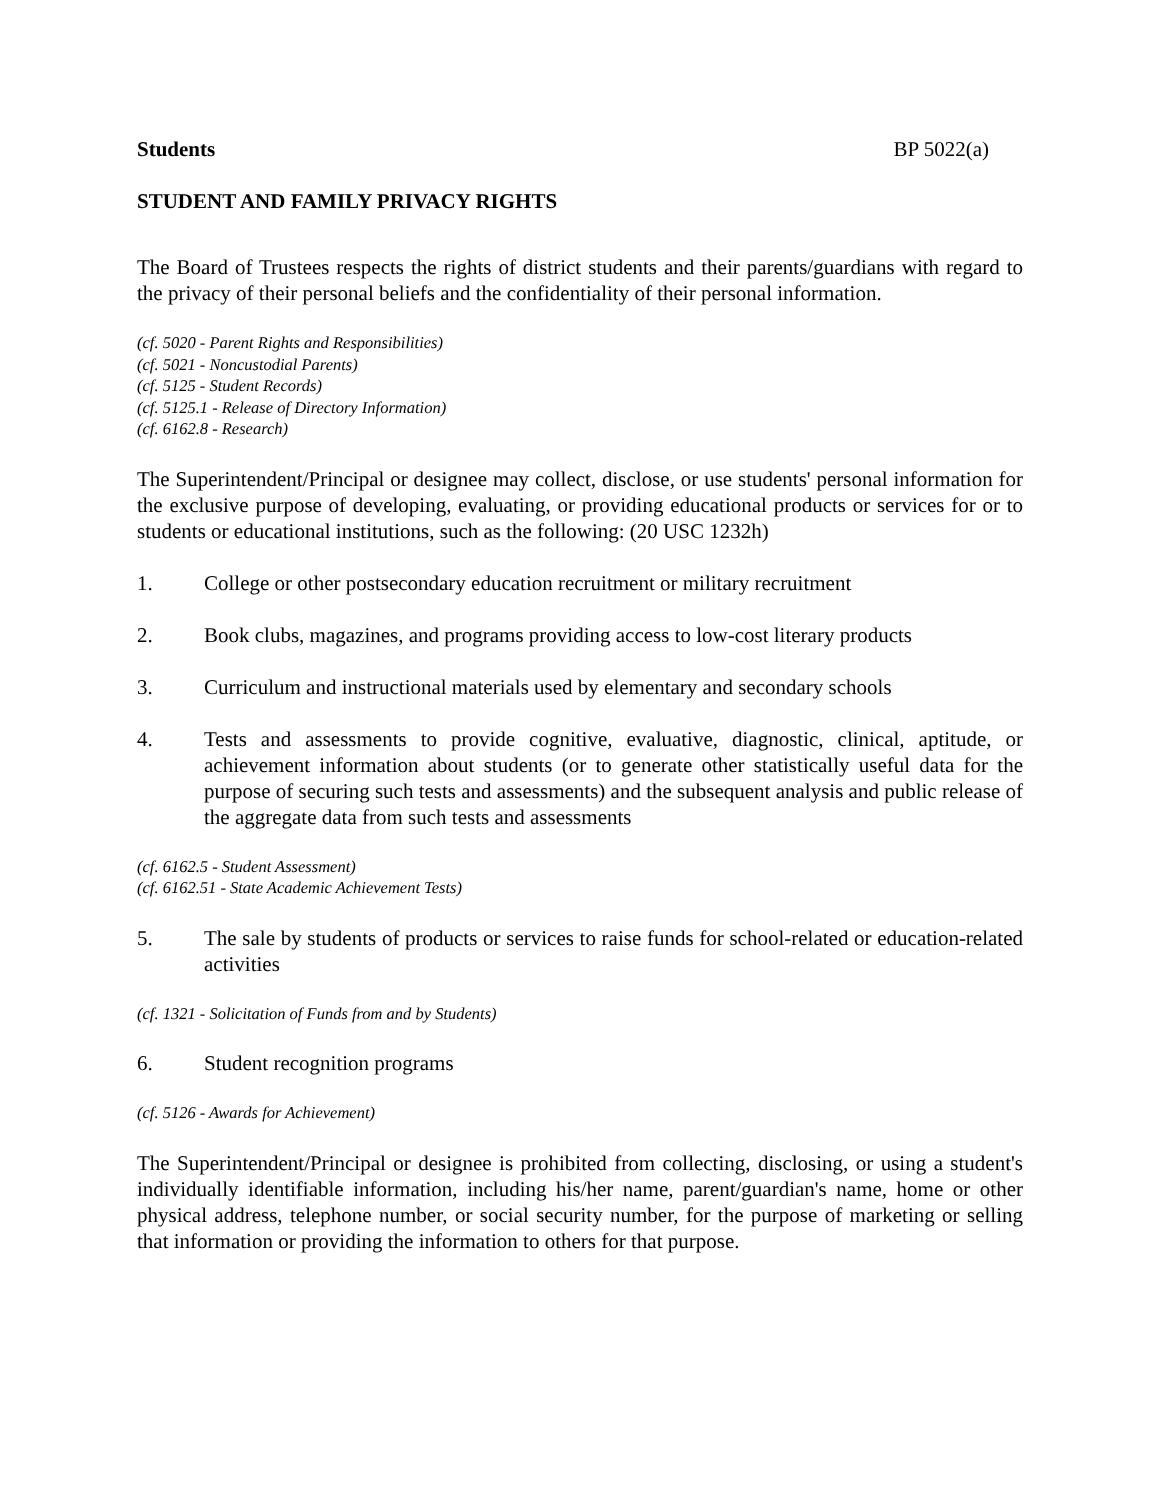Students BP 5022(a)
STUDENT AND FAMILY PRIVACY RIGHTS
The Board of Trustees respects the rights of district students and their parents/guardians with regard to the privacy of their personal beliefs and the confidentiality of their personal information.
(cf. 5020 - Parent Rights and Responsibilities)
(cf. 5021 - Noncustodial Parents)
(cf. 5125 - Student Records)
(cf. 5125.1 - Release of Directory Information)
(cf. 6162.8 - Research)
The Superintendent/Principal or designee may collect, disclose, or use students' personal information for the exclusive purpose of developing, evaluating, or providing educational products or services for or to students or educational institutions, such as the following: (20 USC 1232h)
1. College or other postsecondary education recruitment or military recruitment
2. Book clubs, magazines, and programs providing access to low-cost literary products
3. Curriculum and instructional materials used by elementary and secondary schools
4. Tests and assessments to provide cognitive, evaluative, diagnostic, clinical, aptitude, or achievement information about students (or to generate other statistically useful data for the purpose of securing such tests and assessments) and the subsequent analysis and public release of the aggregate data from such tests and assessments
(cf. 6162.5 - Student Assessment)
(cf. 6162.51 - State Academic Achievement Tests)
5. The sale by students of products or services to raise funds for school-related or education-related activities
(cf. 1321 - Solicitation of Funds from and by Students)
6. Student recognition programs
(cf. 5126 - Awards for Achievement)
The Superintendent/Principal or designee is prohibited from collecting, disclosing, or using a student's individually identifiable information, including his/her name, parent/guardian's name, home or other physical address, telephone number, or social security number, for the purpose of marketing or selling that information or providing the information to others for that purpose.